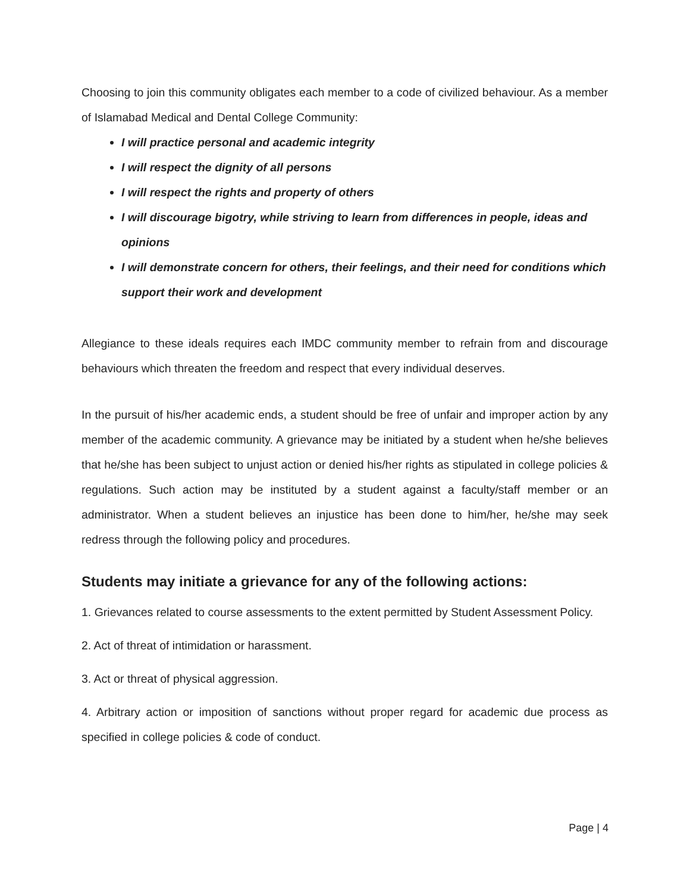Choosing to join this community obligates each member to a code of civilized behaviour. As a member of Islamabad Medical and Dental College Community:
I will practice personal and academic integrity
I will respect the dignity of all persons
I will respect the rights and property of others
I will discourage bigotry, while striving to learn from differences in people, ideas and opinions
I will demonstrate concern for others, their feelings, and their need for conditions which support their work and development
Allegiance to these ideals requires each IMDC community member to refrain from and discourage behaviours which threaten the freedom and respect that every individual deserves.
In the pursuit of his/her academic ends, a student should be free of unfair and improper action by any member of the academic community. A grievance may be initiated by a student when he/she believes that he/she has been subject to unjust action or denied his/her rights as stipulated in college policies & regulations. Such action may be instituted by a student against a faculty/staff member or an administrator. When a student believes an injustice has been done to him/her, he/she may seek redress through the following policy and procedures.
Students may initiate a grievance for any of the following actions:
1. Grievances related to course assessments to the extent permitted by Student Assessment Policy.
2. Act of threat of intimidation or harassment.
3. Act or threat of physical aggression.
4. Arbitrary action or imposition of sanctions without proper regard for academic due process as specified in college policies & code of conduct.
Page | 4